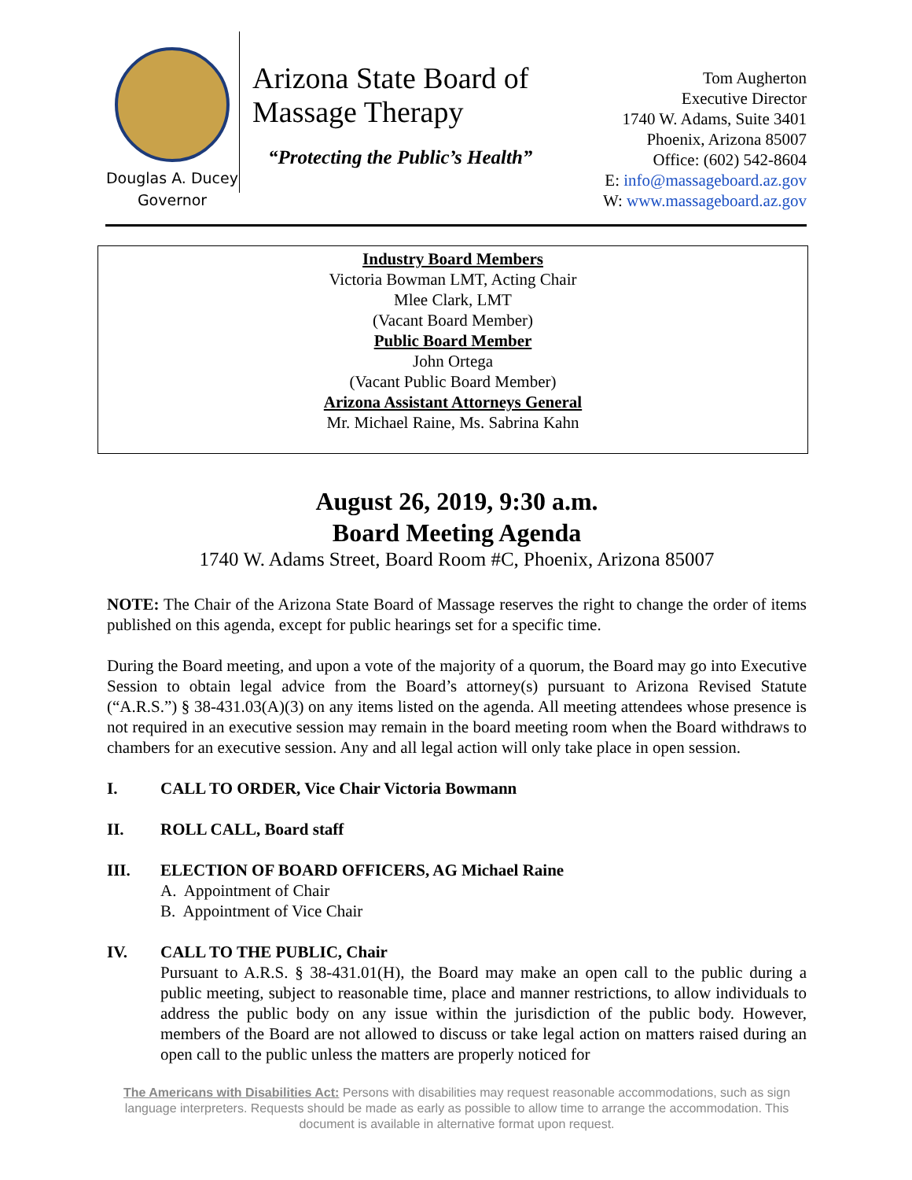Douglas A. Ducey
Governor
Arizona State Board of
Massage Therapy
“Protecting the Public’s Health”
Tom Augherton
Executive Director
1740 W. Adams, Suite 3401
Phoenix, Arizona 85007
Office: (602) 542-8604
E: info@massageboard.az.gov
W: www.massageboard.az.gov
Industry Board Members
Victoria Bowman LMT, Acting Chair
Mlee Clark, LMT
(Vacant Board Member)
Public Board Member
John Ortega
(Vacant Public Board Member)
Arizona Assistant Attorneys General
Mr. Michael Raine, Ms. Sabrina Kahn
August 26, 2019, 9:30 a.m.
Board Meeting Agenda
1740 W. Adams Street, Board Room #C, Phoenix, Arizona 85007
NOTE: The Chair of the Arizona State Board of Massage reserves the right to change the order of items published on this agenda, except for public hearings set for a specific time.
During the Board meeting, and upon a vote of the majority of a quorum, the Board may go into Executive Session to obtain legal advice from the Board’s attorney(s) pursuant to Arizona Revised Statute (“A.R.S.”) § 38-431.03(A)(3) on any items listed on the agenda. All meeting attendees whose presence is not required in an executive session may remain in the board meeting room when the Board withdraws to chambers for an executive session. Any and all legal action will only take place in open session.
I. CALL TO ORDER, Vice Chair Victoria Bowmann
II. ROLL CALL, Board staff
III. ELECTION OF BOARD OFFICERS, AG Michael Raine
A. Appointment of Chair
B. Appointment of Vice Chair
IV. CALL TO THE PUBLIC, Chair
Pursuant to A.R.S. § 38-431.01(H), the Board may make an open call to the public during a public meeting, subject to reasonable time, place and manner restrictions, to allow individuals to address the public body on any issue within the jurisdiction of the public body. However, members of the Board are not allowed to discuss or take legal action on matters raised during an open call to the public unless the matters are properly noticed for
The Americans with Disabilities Act: Persons with disabilities may request reasonable accommodations, such as sign language interpreters. Requests should be made as early as possible to allow time to arrange the accommodation. This document is available in alternative format upon request.